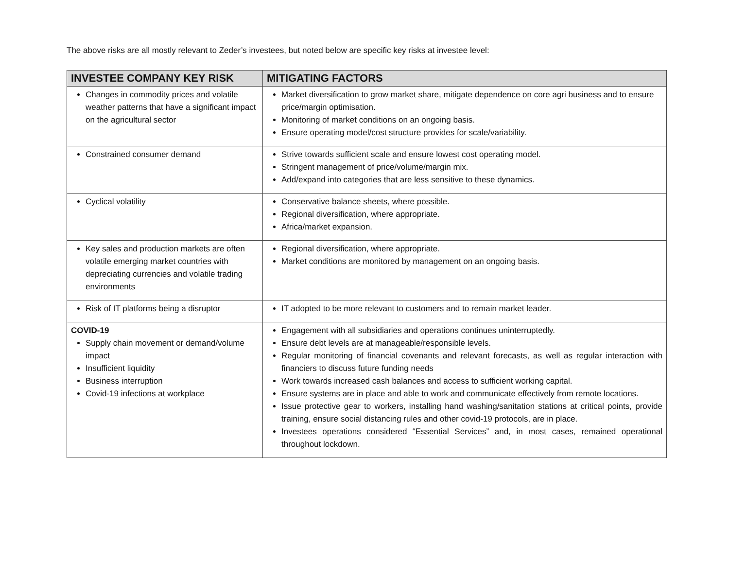The above risks are all mostly relevant to Zeder’s investees, but noted below are specific key risks at investee level:
| INVESTEE COMPANY KEY RISK | MITIGATING FACTORS |
| --- | --- |
| Changes in commodity prices and volatile weather patterns that have a significant impact on the agricultural sector | Market diversification to grow market share, mitigate dependence on core agri business and to ensure price/margin optimisation. Monitoring of market conditions on an ongoing basis. Ensure operating model/cost structure provides for scale/variability. |
| Constrained consumer demand | Strive towards sufficient scale and ensure lowest cost operating model. Stringent management of price/volume/margin mix. Add/expand into categories that are less sensitive to these dynamics. |
| Cyclical volatility | Conservative balance sheets, where possible. Regional diversification, where appropriate. Africa/market expansion. |
| Key sales and production markets are often volatile emerging market countries with depreciating currencies and volatile trading environments | Regional diversification, where appropriate. Market conditions are monitored by management on an ongoing basis. |
| Risk of IT platforms being a disruptor | IT adopted to be more relevant to customers and to remain market leader. |
| COVID-19 Supply chain movement or demand/volume impact Insufficient liquidity Business interruption Covid-19 infections at workplace | Engagement with all subsidiaries and operations continues uninterruptedly. Ensure debt levels are at manageable/responsible levels. Regular monitoring of financial covenants and relevant forecasts, as well as regular interaction with financiers to discuss future funding needs Work towards increased cash balances and access to sufficient working capital. Ensure systems are in place and able to work and communicate effectively from remote locations. Issue protective gear to workers, installing hand washing/sanitation stations at critical points, provide training, ensure social distancing rules and other covid-19 protocols, are in place. Investees operations considered “Essential Services” and, in most cases, remained operational throughout lockdown. |